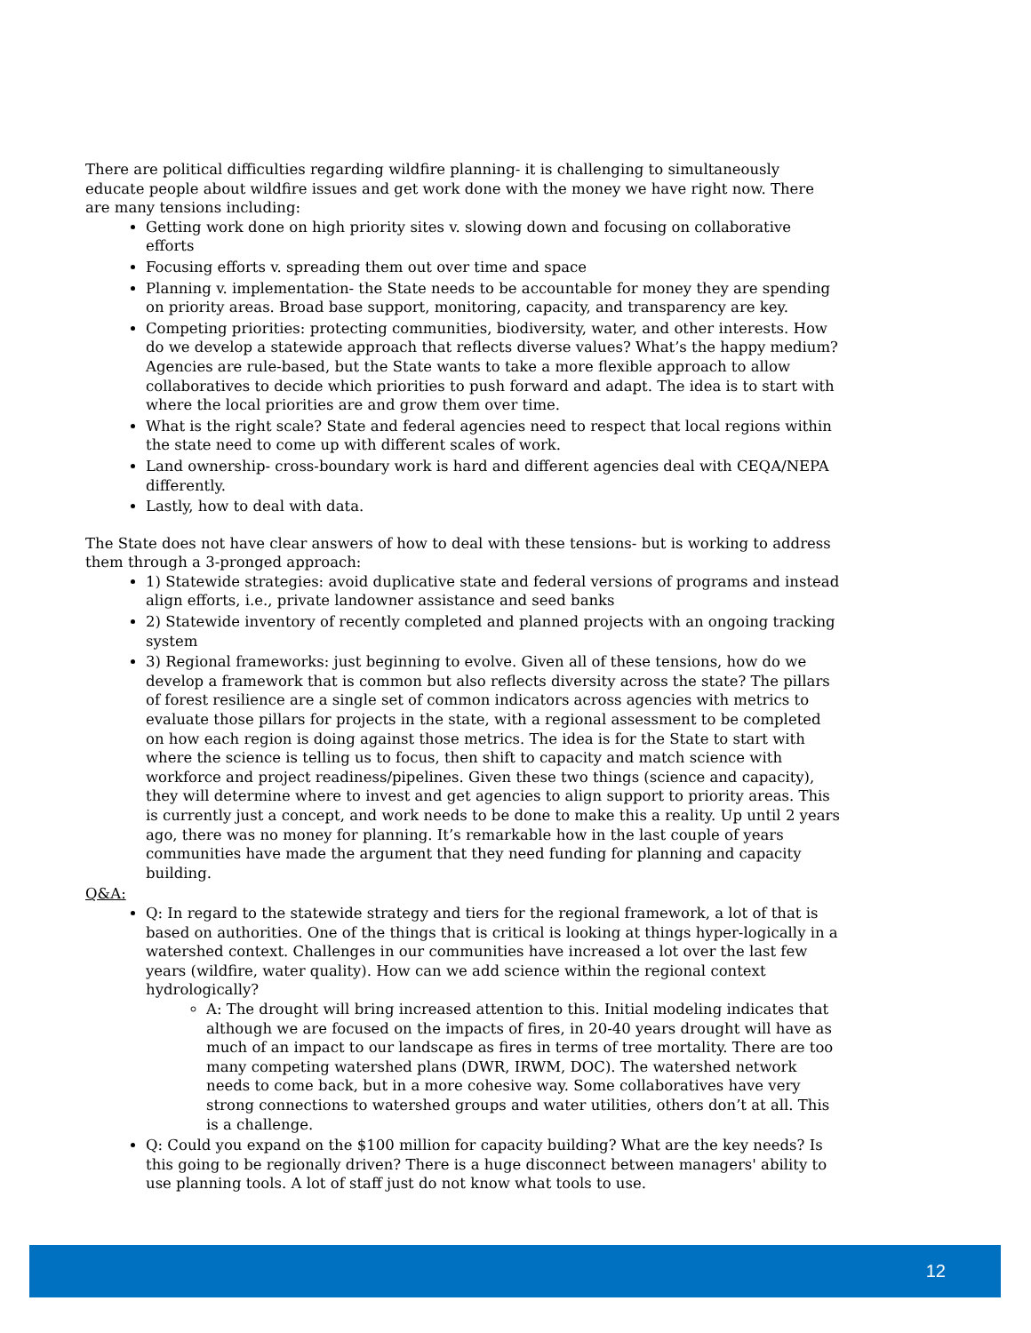There are political difficulties regarding wildfire planning- it is challenging to simultaneously educate people about wildfire issues and get work done with the money we have right now. There are many tensions including:
Getting work done on high priority sites v. slowing down and focusing on collaborative efforts
Focusing efforts v. spreading them out over time and space
Planning v. implementation- the State needs to be accountable for money they are spending on priority areas. Broad base support, monitoring, capacity, and transparency are key.
Competing priorities: protecting communities, biodiversity, water, and other interests. How do we develop a statewide approach that reflects diverse values? What’s the happy medium? Agencies are rule-based, but the State wants to take a more flexible approach to allow collaboratives to decide which priorities to push forward and adapt. The idea is to start with where the local priorities are and grow them over time.
What is the right scale? State and federal agencies need to respect that local regions within the state need to come up with different scales of work.
Land ownership- cross-boundary work is hard and different agencies deal with CEQA/NEPA differently.
Lastly, how to deal with data.
The State does not have clear answers of how to deal with these tensions- but is working to address them through a 3-pronged approach:
1) Statewide strategies: avoid duplicative state and federal versions of programs and instead align efforts, i.e., private landowner assistance and seed banks
2) Statewide inventory of recently completed and planned projects with an ongoing tracking system
3) Regional frameworks: just beginning to evolve. Given all of these tensions, how do we develop a framework that is common but also reflects diversity across the state? The pillars of forest resilience are a single set of common indicators across agencies with metrics to evaluate those pillars for projects in the state, with a regional assessment to be completed on how each region is doing against those metrics. The idea is for the State to start with where the science is telling us to focus, then shift to capacity and match science with workforce and project readiness/pipelines. Given these two things (science and capacity), they will determine where to invest and get agencies to align support to priority areas. This is currently just a concept, and work needs to be done to make this a reality. Up until 2 years ago, there was no money for planning. It’s remarkable how in the last couple of years communities have made the argument that they need funding for planning and capacity building.
Q&A:
Q: In regard to the statewide strategy and tiers for the regional framework, a lot of that is based on authorities. One of the things that is critical is looking at things hyper-logically in a watershed context. Challenges in our communities have increased a lot over the last few years (wildfire, water quality). How can we add science within the regional context hydrologically?
A: The drought will bring increased attention to this. Initial modeling indicates that although we are focused on the impacts of fires, in 20-40 years drought will have as much of an impact to our landscape as fires in terms of tree mortality. There are too many competing watershed plans (DWR, IRWM, DOC). The watershed network needs to come back, but in a more cohesive way. Some collaboratives have very strong connections to watershed groups and water utilities, others don’t at all. This is a challenge.
Q: Could you expand on the $100 million for capacity building? What are the key needs? Is this going to be regionally driven? There is a huge disconnect between managers' ability to use planning tools. A lot of staff just do not know what tools to use.
12